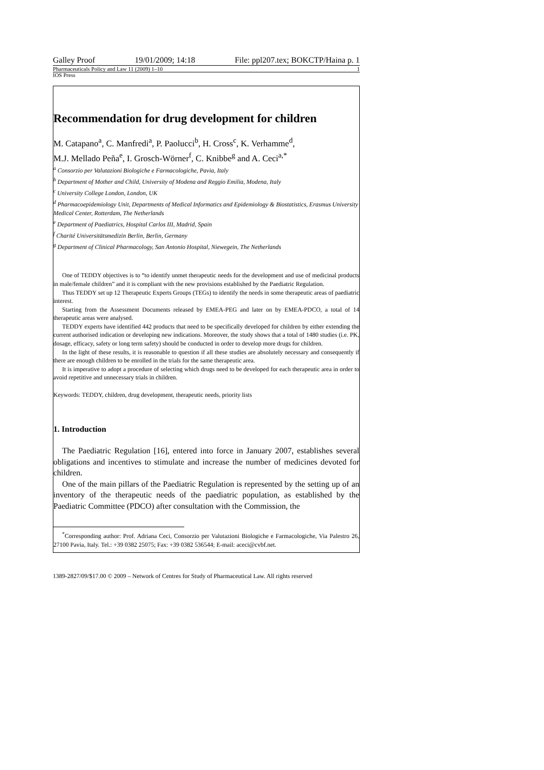Galley Proof 19/01/2009; 14:18 File: ppl207.tex; BOKCTP/Haina p. 1
Pharmaceuticals Policy and Law 11 (2009) 1–10 1
IOS Press
Recommendation for drug development for children
M. Catapano<sup>a</sup>, C. Manfredi<sup>a</sup>, P. Paolucci<sup>b</sup>, H. Cross<sup>c</sup>, K. Verhamme<sup>d</sup>,
M.J. Mellado Peña<sup>e</sup>, I. Grosch-Wörner<sup>f</sup>, C. Knibbe<sup>g</sup> and A. Ceci<sup>a,*</sup>
<sup>a</sup> Consorzio per Valutazioni Biologiche e Farmacologiche, Pavia, Italy
<sup>b</sup> Department of Mother and Child, University of Modena and Reggio Emilia, Modena, Italy
<sup>c</sup> University College London, London, UK
<sup>d</sup> Pharmacoepidemiology Unit, Departments of Medical Informatics and Epidemiology & Biostatistics, Erasmus University Medical Center, Rotterdam, The Netherlands
<sup>e</sup> Department of Paediatrics, Hospital Carlos III, Madrid, Spain
<sup>f</sup> Charité Universitätsmedizin Berlin, Berlin, Germany
<sup>g</sup> Department of Clinical Pharmacology, San Antonio Hospital, Niewegein, The Netherlands
One of TEDDY objectives is to “to identify unmet therapeutic needs for the development and use of medicinal products in male/female children” and it is compliant with the new provisions established by the Paediatric Regulation.
Thus TEDDY set up 12 Therapeutic Experts Groups (TEGs) to identify the needs in some therapeutic areas of paediatric interest.
Starting from the Assessment Documents released by EMEA-PEG and later on by EMEA-PDCO, a total of 14 therapeutic areas were analysed.
TEDDY experts have identified 442 products that need to be specifically developed for children by either extending the current authorised indication or developing new indications. Moreover, the study shows that a total of 1480 studies (i.e. PK, dosage, efficacy, safety or long term safety) should be conducted in order to develop more drugs for children.
In the light of these results, it is reasonable to question if all these studies are absolutely necessary and consequently if there are enough children to be enrolled in the trials for the same therapeutic area.
It is imperative to adopt a procedure of selecting which drugs need to be developed for each therapeutic area in order to avoid repetitive and unnecessary trials in children.
Keywords: TEDDY, children, drug development, therapeutic needs, priority lists
1. Introduction
The Paediatric Regulation [16], entered into force in January 2007, establishes several obligations and incentives to stimulate and increase the number of medicines devoted for children.
One of the main pillars of the Paediatric Regulation is represented by the setting up of an inventory of the therapeutic needs of the paediatric population, as established by the Paediatric Committee (PDCO) after consultation with the Commission, the
<sup>*</sup> Corresponding author: Prof. Adriana Ceci, Consorzio per Valutazioni Biologiche e Farmacologiche, Via Palestro 26, 27100 Pavia, Italy. Tel.: +39 0382 25075; Fax: +39 0382 536544; E-mail: aceci@cvbf.net.
1389-2827/09/$17.00 © 2009 – Network of Centres for Study of Pharmaceutical Law. All rights reserved